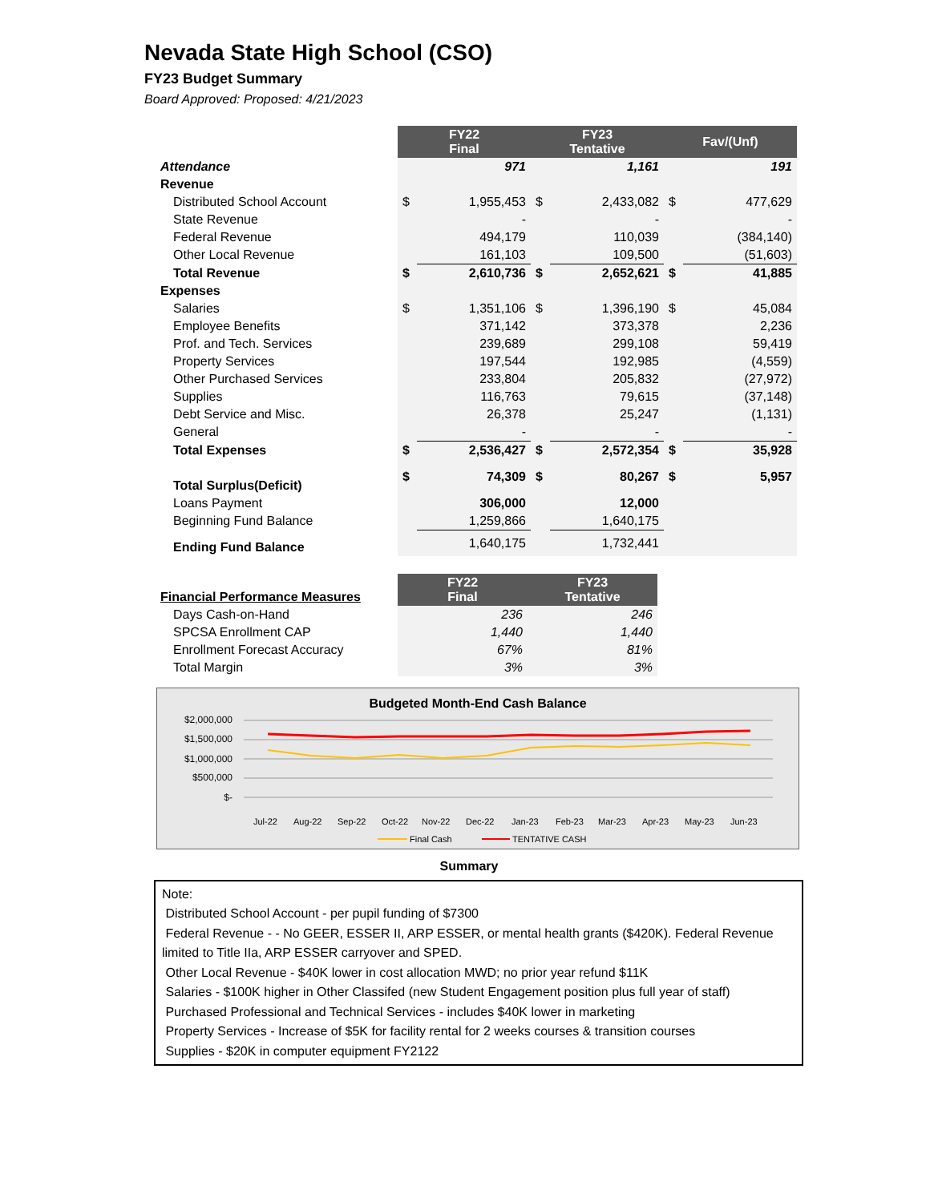Nevada State High School (CSO)
FY23 Budget Summary
Board Approved: Proposed: 4/21/2023
| | FY22 Final | | FY23 Tentative | | Fav/(Unf) | |
| Attendance | | 971 | | 1,161 | | 191 |
| Revenue | | | | | | |
| Distributed School Account | $ | 1,955,453 | $ | 2,433,082 | $ | 477,629 |
| State Revenue | | - | | - | | - |
| Federal Revenue | | 494,179 | | 110,039 | | (384,140) |
| Other Local Revenue | | 161,103 | | 109,500 | | (51,603) |
| Total Revenue | $ | 2,610,736 | $ | 2,652,621 | $ | 41,885 |
| Expenses | | | | | | |
| Salaries | $ | 1,351,106 | $ | 1,396,190 | $ | 45,084 |
| Employee Benefits | | 371,142 | | 373,378 | | 2,236 |
| Prof. and Tech. Services | | 239,689 | | 299,108 | | 59,419 |
| Property Services | | 197,544 | | 192,985 | | (4,559) |
| Other Purchased Services | | 233,804 | | 205,832 | | (27,972) |
| Supplies | | 116,763 | | 79,615 | | (37,148) |
| Debt Service and Misc. | | 26,378 | | 25,247 | | (1,131) |
| General | | - | | - | | - |
| Total Expenses | $ | 2,536,427 | $ | 2,572,354 | $ | 35,928 |
| Total Surplus(Deficit) | $ | 74,309 | $ | 80,267 | $ | 5,957 |
| Loans Payment | | 306,000 | | 12,000 | | |
| Beginning Fund Balance | | 1,259,866 | | 1,640,175 | | |
| Ending Fund Balance | | 1,640,175 | | 1,732,441 | | |
| Financial Performance Measures | FY22 Final | FY23 Tentative |
| Days Cash-on-Hand | 236 | 246 |
| SPCSA Enrollment CAP | 1,440 | 1,440 |
| Enrollment Forecast Accuracy | 67% | 81% |
| Total Margin | 3% | 3% |
Budgeted Month-End Cash Balance
$2,000,000
$1,500,000
$1,000,000
$500,000
$-
Jul-22
Aug-22
Sep-22
Oct-22
Nov-22
Dec-22
Jan-23
Feb-23
Mar-23
Apr-23
May-23
Jun-23
Final Cash
TENTATIVE CASH
Summary
Note:
Distributed School Account - per pupil funding of $7300
Federal Revenue - - No GEER, ESSER II, ARP ESSER, or mental health grants ($420K). Federal Revenue limited to Title IIa, ARP ESSER carryover and SPED.
Other Local Revenue - $40K lower in cost allocation MWD; no prior year refund $11K
Salaries - $100K higher in Other Classifed (new Student Engagement position plus full year of staff)
Purchased Professional and Technical Services - includes $40K lower in marketing
Property Services - Increase of $5K for facility rental for 2 weeks courses & transition courses
Supplies - $20K in computer equipment FY2122